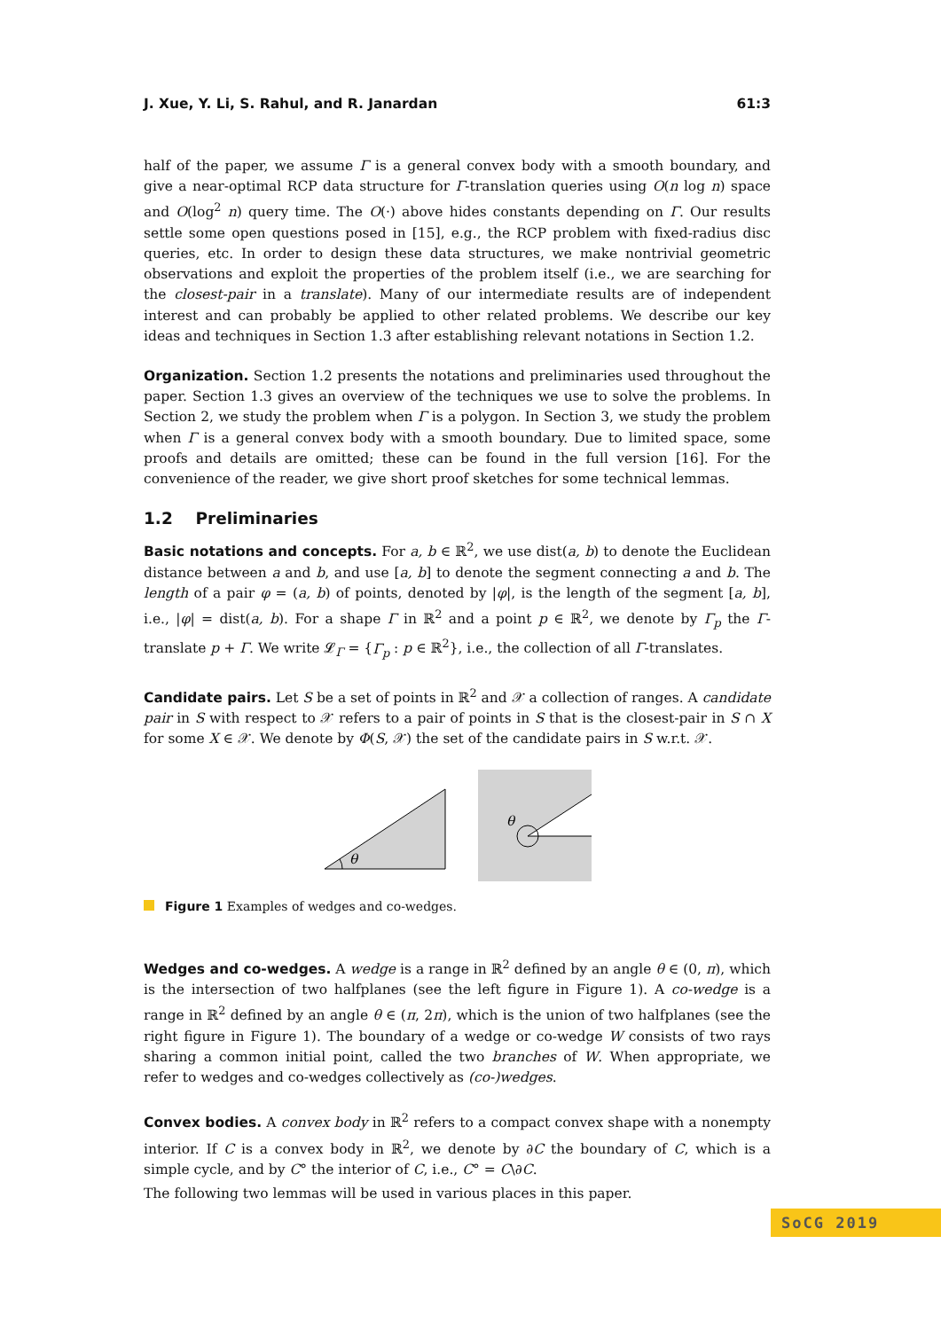J. Xue, Y. Li, S. Rahul, and R. Janardan 61:3
half of the paper, we assume Γ is a general convex body with a smooth boundary, and give a near-optimal RCP data structure for Γ-translation queries using O(n log n) space and O(log<sup>2</sup> n) query time. The O(·) above hides constants depending on Γ. Our results settle some open questions posed in [15], e.g., the RCP problem with fixed-radius disc queries, etc. In order to design these data structures, we make nontrivial geometric observations and exploit the properties of the problem itself (i.e., we are searching for the closest-pair in a translate). Many of our intermediate results are of independent interest and can probably be applied to other related problems. We describe our key ideas and techniques in Section 1.3 after establishing relevant notations in Section 1.2.
Organization. Section 1.2 presents the notations and preliminaries used throughout the paper. Section 1.3 gives an overview of the techniques we use to solve the problems. In Section 2, we study the problem when Γ is a polygon. In Section 3, we study the problem when Γ is a general convex body with a smooth boundary. Due to limited space, some proofs and details are omitted; these can be found in the full version [16]. For the convenience of the reader, we give short proof sketches for some technical lemmas.
1.2 Preliminaries
Basic notations and concepts. For a, b ∈ ℝ<sup>2</sup>, we use dist(a, b) to denote the Euclidean distance between a and b, and use [a, b] to denote the segment connecting a and b. The length of a pair φ = (a, b) of points, denoted by |φ|, is the length of the segment [a, b], i.e., |φ| = dist(a, b). For a shape Γ in ℝ<sup>2</sup> and a point p ∈ ℝ<sup>2</sup>, we denote by Γ<sub>p</sub> the Γ-translate p + Γ. We write 𝓛<sub>Γ</sub> = {Γ<sub>p</sub> : p ∈ ℝ<sup>2</sup>}, i.e., the collection of all Γ-translates.
Candidate pairs. Let S be a set of points in ℝ<sup>2</sup> and 𝒳 a collection of ranges. A candidate pair in S with respect to 𝒳 refers to a pair of points in S that is the closest-pair in S ∩ X for some X ∈ 𝒳. We denote by Φ(S, 𝒳) the set of the candidate pairs in S w.r.t. 𝒳.
θ
θ
Figure 1 Examples of wedges and co-wedges.
Wedges and co-wedges. A wedge is a range in ℝ<sup>2</sup> defined by an angle θ ∈ (0, π), which is the intersection of two halfplanes (see the left figure in Figure 1). A co-wedge is a range in ℝ<sup>2</sup> defined by an angle θ ∈ (π, 2π), which is the union of two halfplanes (see the right figure in Figure 1). The boundary of a wedge or co-wedge W consists of two rays sharing a common initial point, called the two branches of W. When appropriate, we refer to wedges and co-wedges collectively as (co-)wedges.
Convex bodies. A convex body in ℝ<sup>2</sup> refers to a compact convex shape with a nonempty interior. If C is a convex body in ℝ<sup>2</sup>, we denote by ∂C the boundary of C, which is a simple cycle, and by C° the interior of C, i.e., C° = C\∂C.
The following two lemmas will be used in various places in this paper.
SoCG 2019